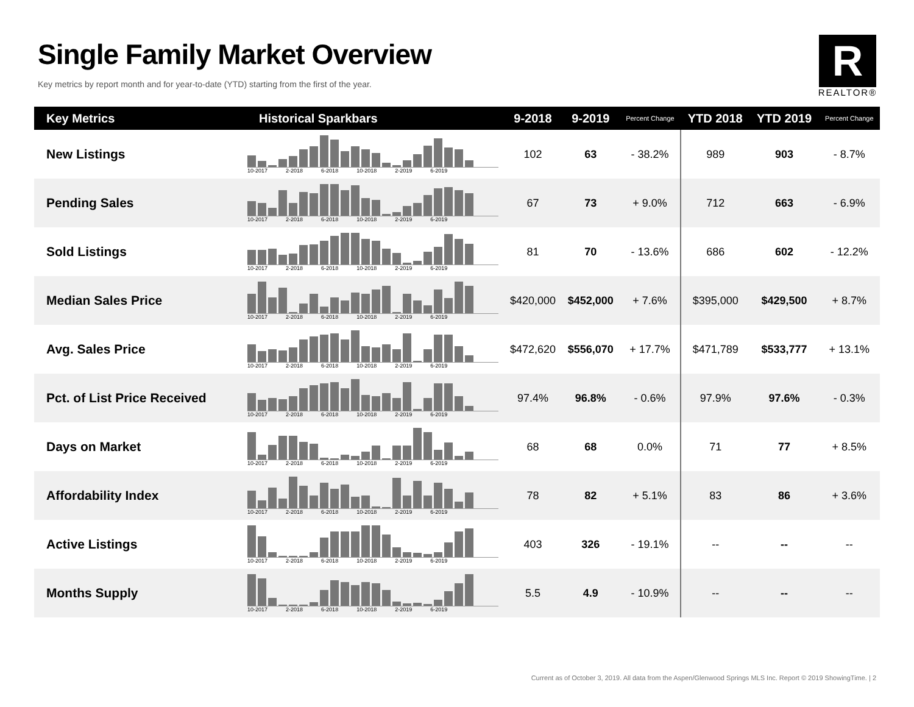Single Family Market Overview
Key metrics by report month and for year-to-date (YTD) starting from the first of the year.
R
REALTOR®
| Key Metrics | Historical Sparkbars | 9-2018 | 9-2019 | Percent Change | YTD 2018 | YTD 2019 | Percent Change |
| --- | --- | --- | --- | --- | --- | --- | --- |
| New Listings | 10-2017 2-2018 6-2018 10-2018 2-2019 6-2019 | 102 | 63 | - 38.2% | 989 | 903 | - 8.7% |
| Pending Sales | 10-2017 2-2018 6-2018 10-2018 2-2019 6-2019 | 67 | 73 | + 9.0% | 712 | 663 | - 6.9% |
| Sold Listings | 10-2017 2-2018 6-2018 10-2018 2-2019 6-2019 | 81 | 70 | - 13.6% | 686 | 602 | - 12.2% |
| Median Sales Price | 10-2017 2-2018 6-2018 10-2018 2-2019 6-2019 | $420,000 | $452,000 | + 7.6% | $395,000 | $429,500 | + 8.7% |
| Avg. Sales Price | 10-2017 2-2018 6-2018 10-2018 2-2019 6-2019 | $472,620 | $556,070 | + 17.7% | $471,789 | $533,777 | + 13.1% |
| Pct. of List Price Received | 10-2017 2-2018 6-2018 10-2018 2-2019 6-2019 | 97.4% | 96.8% | - 0.6% | 97.9% | 97.6% | - 0.3% |
| Days on Market | 10-2017 2-2018 6-2018 10-2018 2-2019 6-2019 | 68 | 68 | 0.0% | 71 | 77 | + 8.5% |
| Affordability Index | 10-2017 2-2018 6-2018 10-2018 2-2019 6-2019 | 78 | 82 | + 5.1% | 83 | 86 | + 3.6% |
| Active Listings | 10-2017 2-2018 6-2018 10-2018 2-2019 6-2019 | 403 | 326 | - 19.1% | -- | -- | -- |
| Months Supply | 10-2017 2-2018 6-2018 10-2018 2-2019 6-2019 | 5.5 | 4.9 | - 10.9% | -- | -- | -- |
Current as of October 3, 2019. All data from the Aspen/Glenwood Springs MLS Inc. Report © 2019 ShowingTime. | 2